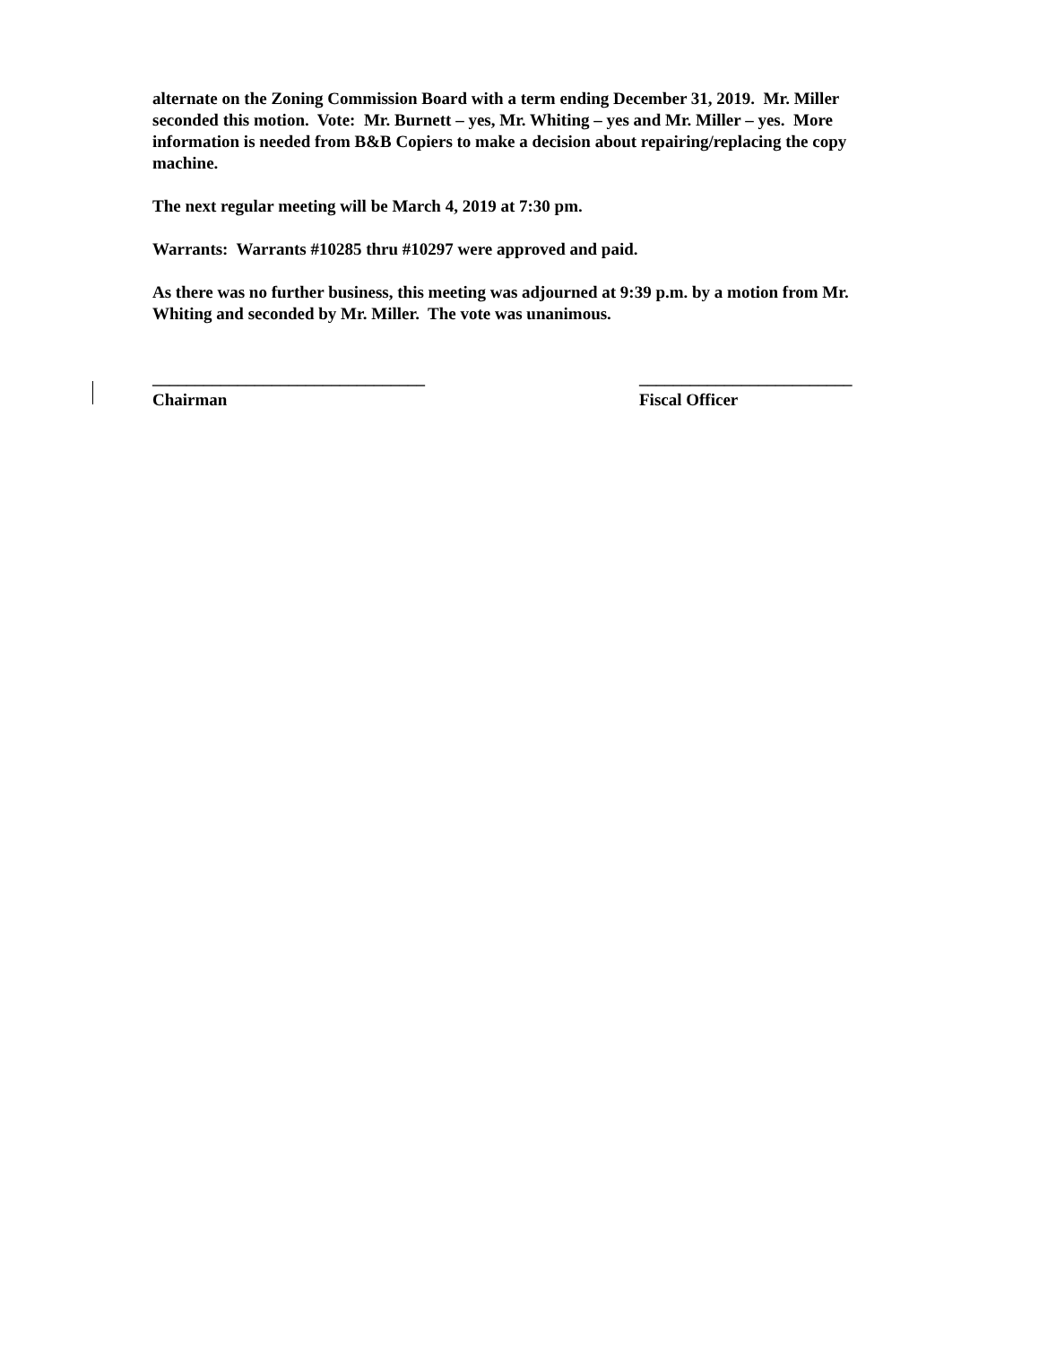alternate on the Zoning Commission Board with a term ending December 31, 2019. Mr. Miller seconded this motion. Vote: Mr. Burnett – yes, Mr. Whiting – yes and Mr. Miller – yes. More information is needed from B&B Copiers to make a decision about repairing/replacing the copy machine.
The next regular meeting will be March 4, 2019 at 7:30 pm.
Warrants: Warrants #10285 thru #10297 were approved and paid.
As there was no further business, this meeting was adjourned at 9:39 p.m. by a motion from Mr. Whiting and seconded by Mr. Miller. The vote was unanimous.
________________________________
Chairman
_________________________
Fiscal Officer